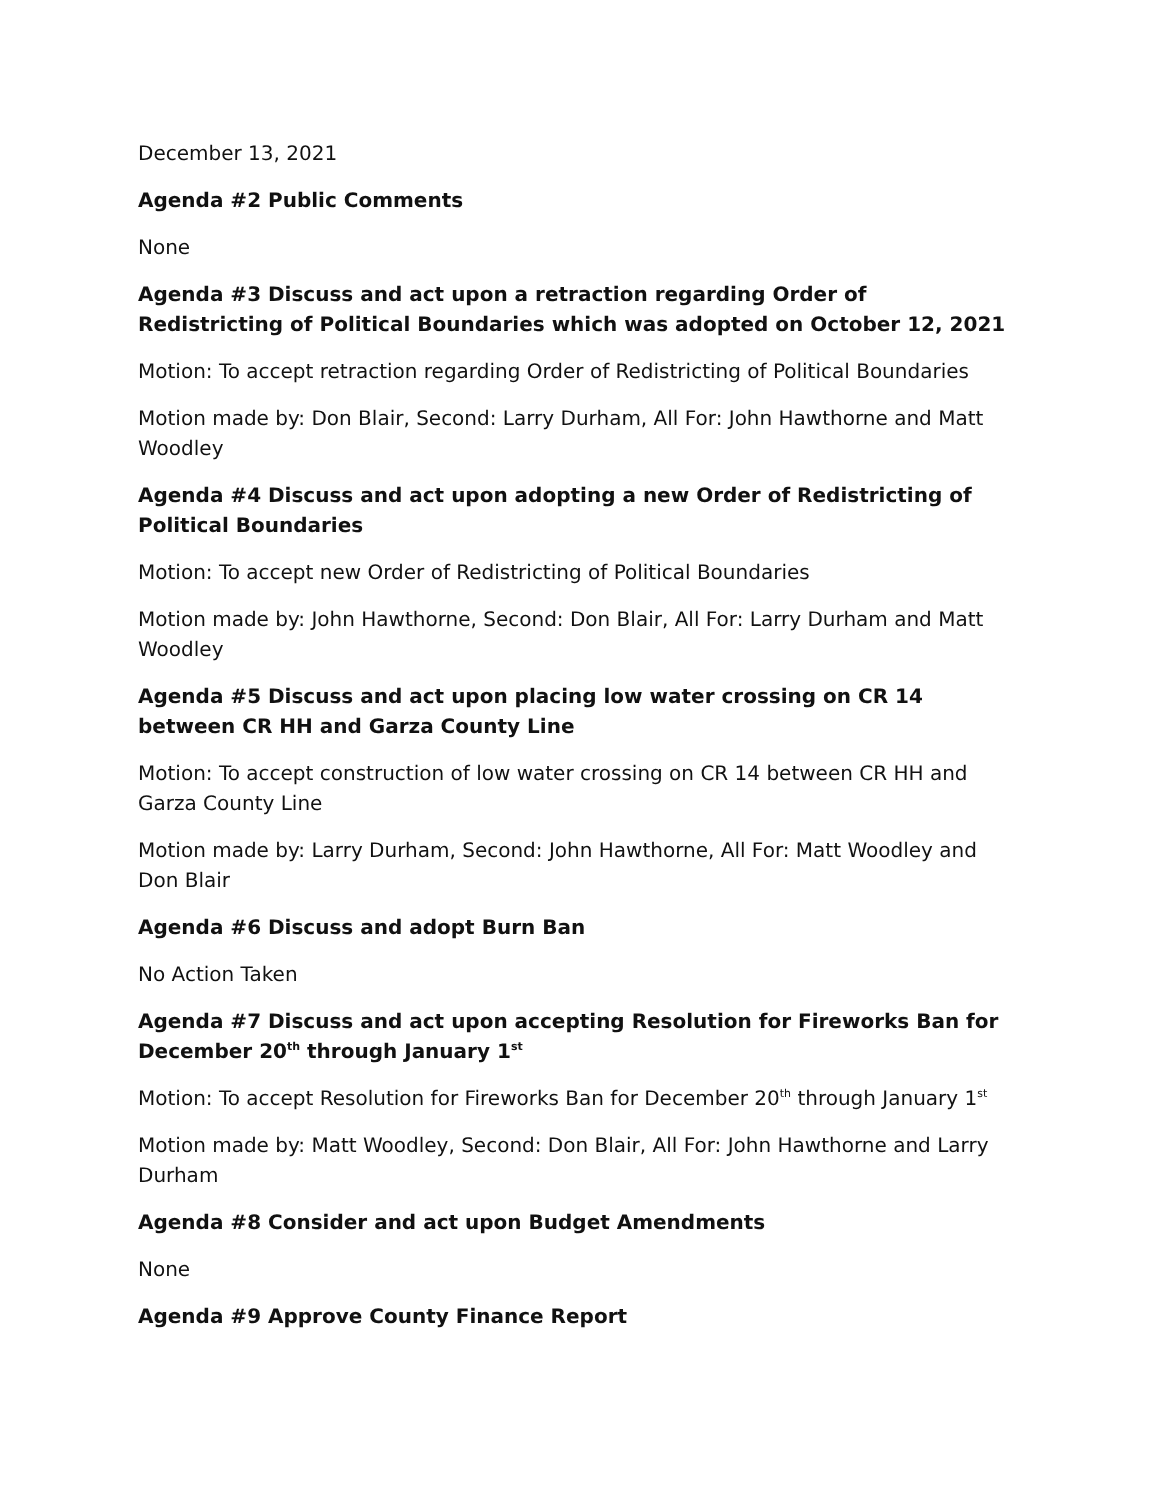December 13, 2021
Agenda #2 Public Comments
None
Agenda #3 Discuss and act upon a retraction regarding Order of Redistricting of Political Boundaries which was adopted on October 12, 2021
Motion: To accept retraction regarding Order of Redistricting of Political Boundaries
Motion made by: Don Blair, Second: Larry Durham, All For: John Hawthorne and Matt Woodley
Agenda #4 Discuss and act upon adopting a new Order of Redistricting of Political Boundaries
Motion: To accept new Order of Redistricting of Political Boundaries
Motion made by: John Hawthorne, Second: Don Blair, All For: Larry Durham and Matt Woodley
Agenda #5 Discuss and act upon placing low water crossing on CR 14 between CR HH and Garza County Line
Motion: To accept construction of low water crossing on CR 14 between CR HH and Garza County Line
Motion made by: Larry Durham, Second: John Hawthorne, All For: Matt Woodley and Don Blair
Agenda #6 Discuss and adopt Burn Ban
No Action Taken
Agenda #7 Discuss and act upon accepting Resolution for Fireworks Ban for December 20<sup>th</sup> through January 1<sup>st</sup>
Motion: To accept Resolution for Fireworks Ban for December 20<sup>th</sup> through January 1<sup>st</sup>
Motion made by: Matt Woodley, Second: Don Blair, All For: John Hawthorne and Larry Durham
Agenda #8 Consider and act upon Budget Amendments
None
Agenda #9 Approve County Finance Report